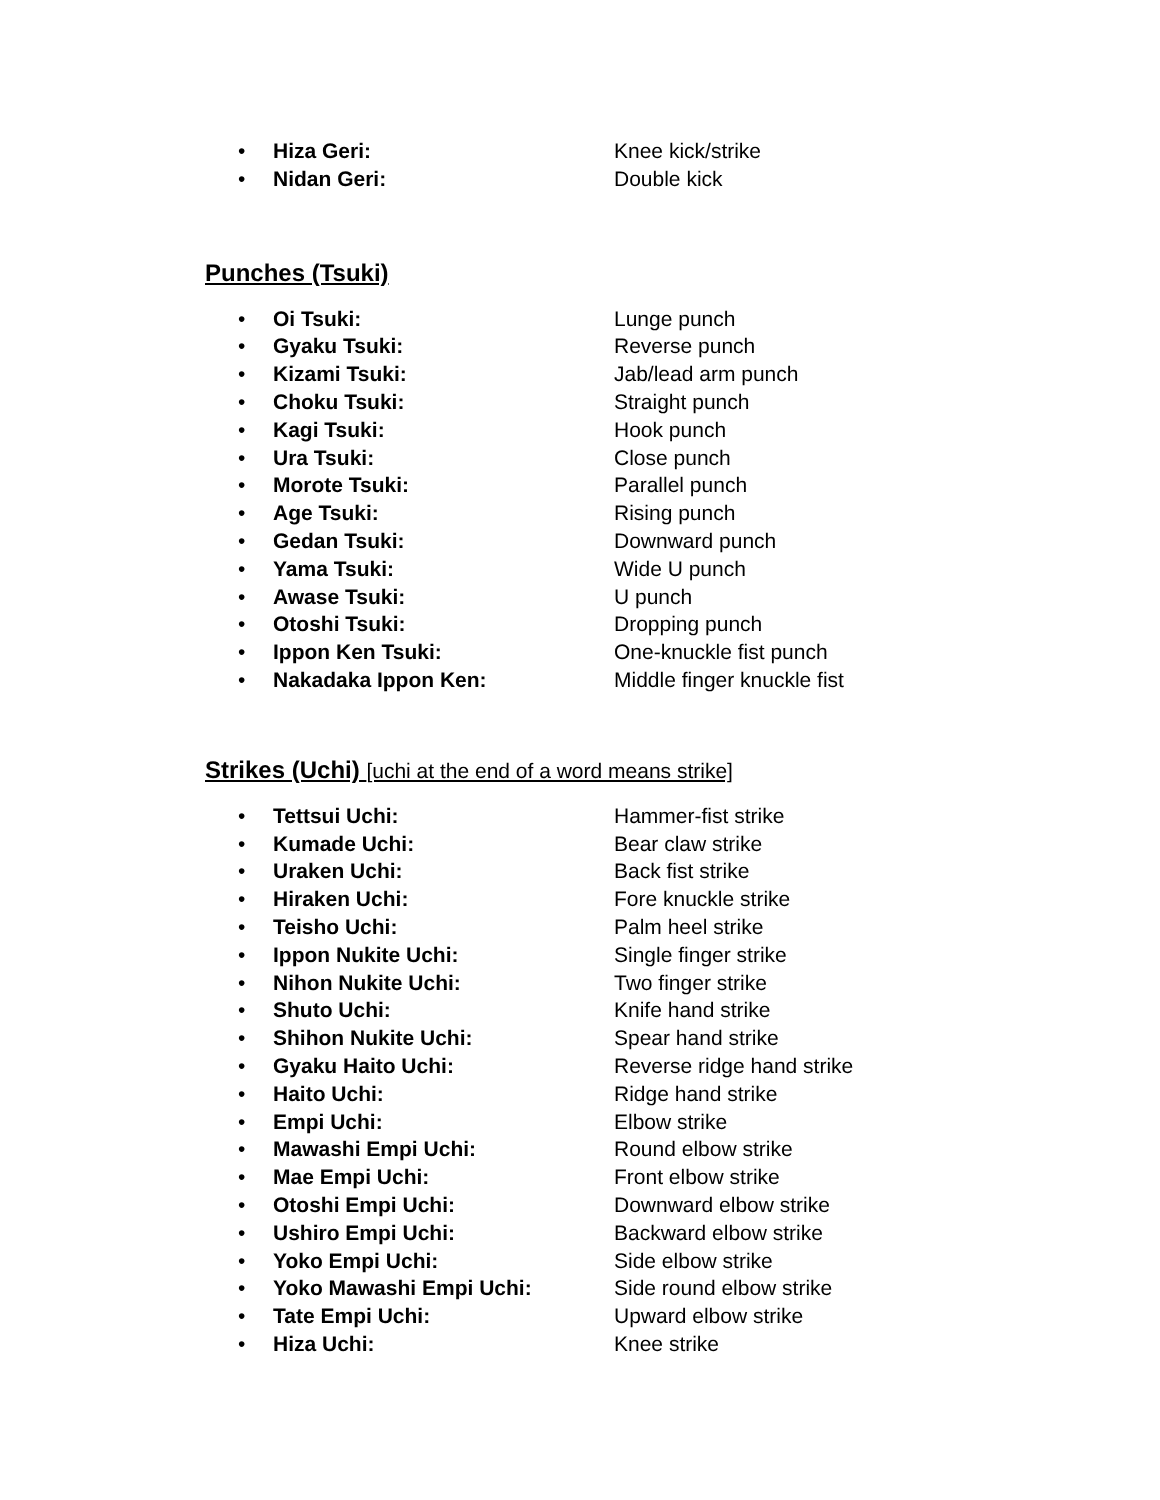• Hiza Geri: Knee kick/strike
• Nidan Geri: Double kick
Punches (Tsuki)
• Oi Tsuki: Lunge punch
• Gyaku Tsuki: Reverse punch
• Kizami Tsuki: Jab/lead arm punch
• Choku Tsuki: Straight punch
• Kagi Tsuki: Hook punch
• Ura Tsuki: Close punch
• Morote Tsuki: Parallel punch
• Age Tsuki: Rising punch
• Gedan Tsuki: Downward punch
• Yama Tsuki: Wide U punch
• Awase Tsuki: U punch
• Otoshi Tsuki: Dropping punch
• Ippon Ken Tsuki: One-knuckle fist punch
• Nakadaka Ippon Ken: Middle finger knuckle fist
Strikes (Uchi) [uchi at the end of a word means strike]
• Tettsui Uchi: Hammer-fist strike
• Kumade Uchi: Bear claw strike
• Uraken Uchi: Back fist strike
• Hiraken Uchi: Fore knuckle strike
• Teisho Uchi: Palm heel strike
• Ippon Nukite Uchi: Single finger strike
• Nihon Nukite Uchi: Two finger strike
• Shuto Uchi: Knife hand strike
• Shihon Nukite Uchi: Spear hand strike
• Gyaku Haito Uchi: Reverse ridge hand strike
• Haito Uchi: Ridge hand strike
• Empi Uchi: Elbow strike
• Mawashi Empi Uchi: Round elbow strike
• Mae Empi Uchi: Front elbow strike
• Otoshi Empi Uchi: Downward elbow strike
• Ushiro Empi Uchi: Backward elbow strike
• Yoko Empi Uchi: Side elbow strike
• Yoko Mawashi Empi Uchi: Side round elbow strike
• Tate Empi Uchi: Upward elbow strike
• Hiza Uchi: Knee strike